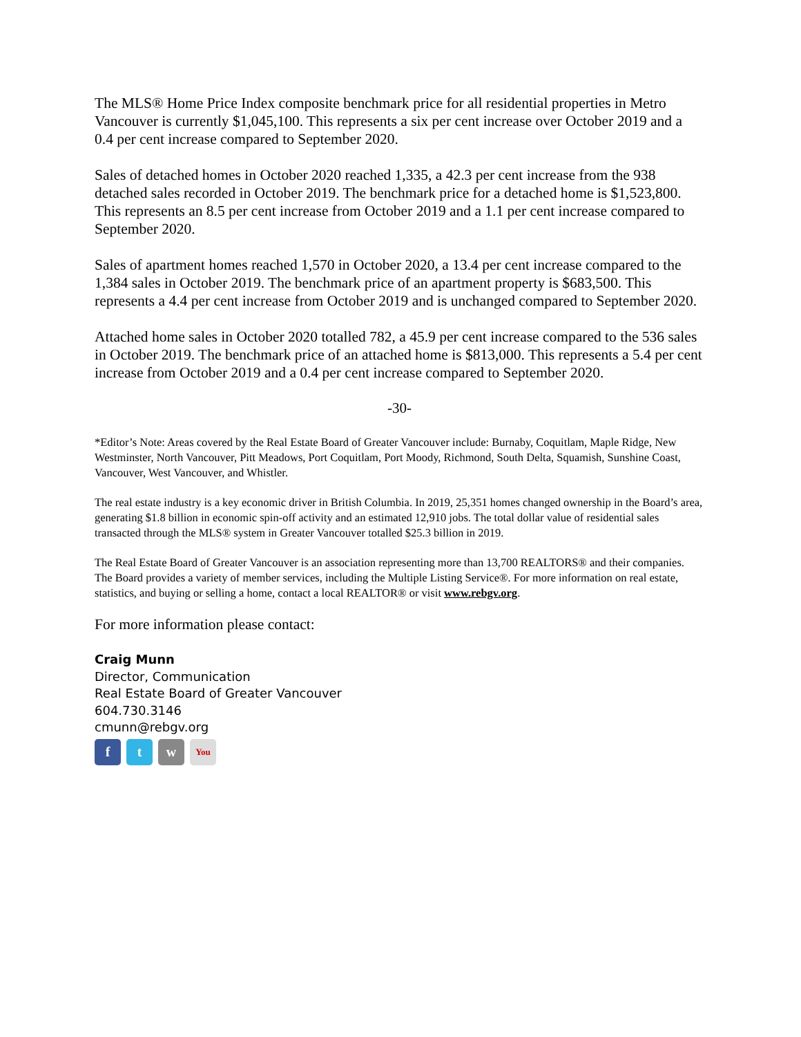The MLS® Home Price Index composite benchmark price for all residential properties in Metro Vancouver is currently $1,045,100. This represents a six per cent increase over October 2019 and a 0.4 per cent increase compared to September 2020.
Sales of detached homes in October 2020 reached 1,335, a 42.3 per cent increase from the 938 detached sales recorded in October 2019. The benchmark price for a detached home is $1,523,800. This represents an 8.5 per cent increase from October 2019 and a 1.1 per cent increase compared to September 2020.
Sales of apartment homes reached 1,570 in October 2020, a 13.4 per cent increase compared to the 1,384 sales in October 2019. The benchmark price of an apartment property is $683,500. This represents a 4.4 per cent increase from October 2019 and is unchanged compared to September 2020.
Attached home sales in October 2020 totalled 782, a 45.9 per cent increase compared to the 536 sales in October 2019. The benchmark price of an attached home is $813,000. This represents a 5.4 per cent increase from October 2019 and a 0.4 per cent increase compared to September 2020.
-30-
*Editor’s Note: Areas covered by the Real Estate Board of Greater Vancouver include: Burnaby, Coquitlam, Maple Ridge, New Westminster, North Vancouver, Pitt Meadows, Port Coquitlam, Port Moody, Richmond, South Delta, Squamish, Sunshine Coast, Vancouver, West Vancouver, and Whistler.
The real estate industry is a key economic driver in British Columbia. In 2019, 25,351 homes changed ownership in the Board’s area, generating $1.8 billion in economic spin-off activity and an estimated 12,910 jobs. The total dollar value of residential sales transacted through the MLS® system in Greater Vancouver totalled $25.3 billion in 2019.
The Real Estate Board of Greater Vancouver is an association representing more than 13,700 REALTORS® and their companies. The Board provides a variety of member services, including the Multiple Listing Service®. For more information on real estate, statistics, and buying or selling a home, contact a local REALTOR® or visit www.rebgv.org.
For more information please contact:
Craig Munn
Director, Communication
Real Estate Board of Greater Vancouver
604.730.3146
cmunn@rebgv.org
ft w You